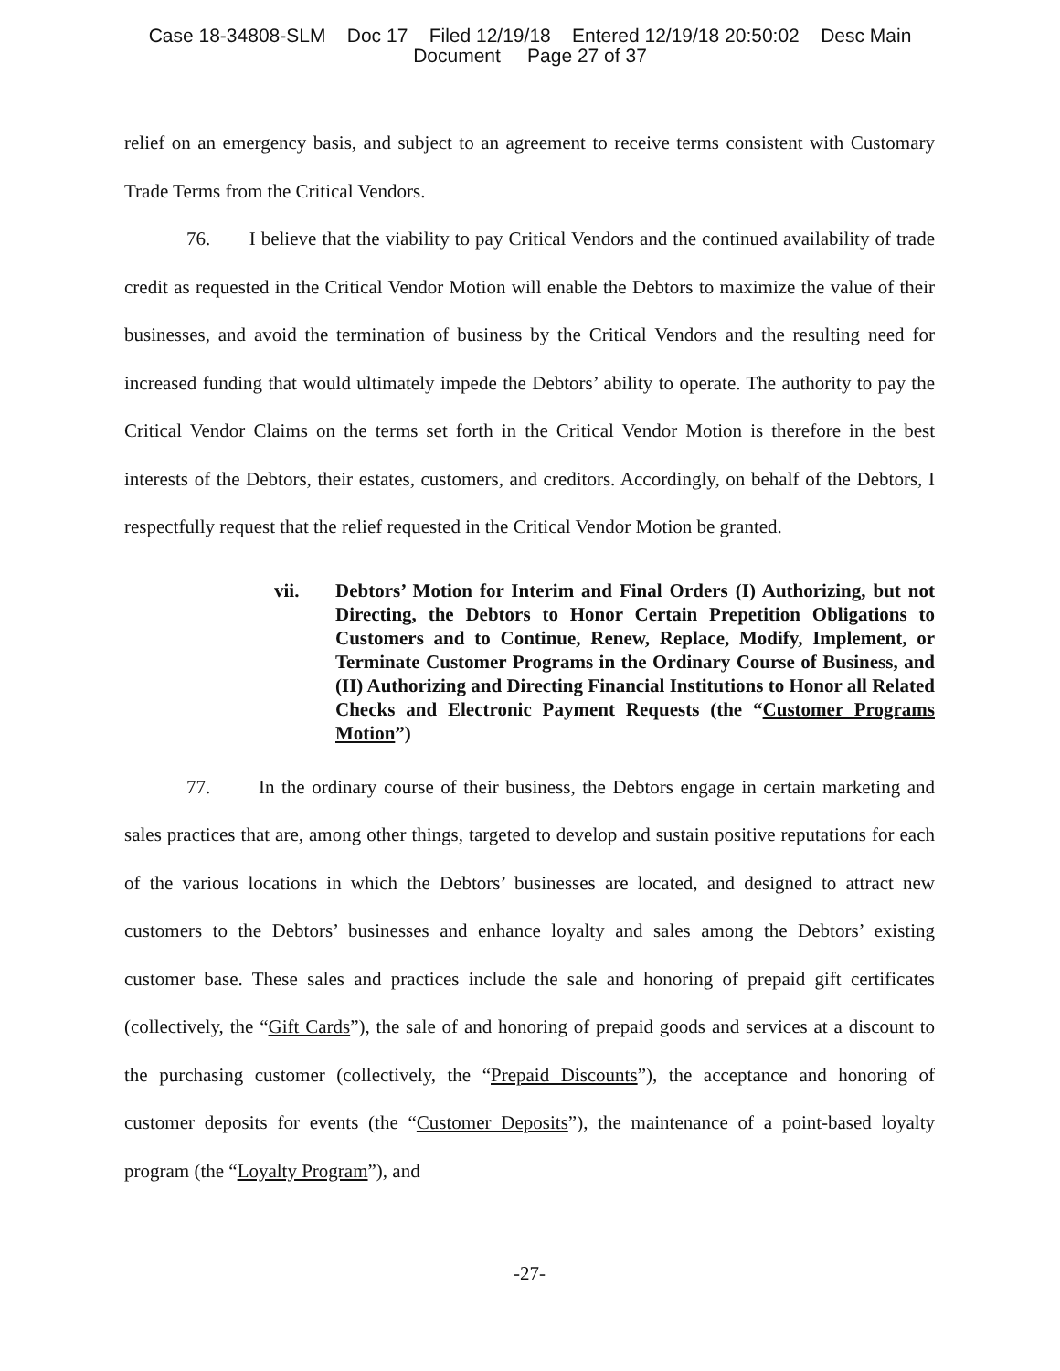Case 18-34808-SLM Doc 17 Filed 12/19/18 Entered 12/19/18 20:50:02 Desc Main
Document Page 27 of 37
relief on an emergency basis, and subject to an agreement to receive terms consistent with Customary Trade Terms from the Critical Vendors.
76. I believe that the viability to pay Critical Vendors and the continued availability of trade credit as requested in the Critical Vendor Motion will enable the Debtors to maximize the value of their businesses, and avoid the termination of business by the Critical Vendors and the resulting need for increased funding that would ultimately impede the Debtors’ ability to operate. The authority to pay the Critical Vendor Claims on the terms set forth in the Critical Vendor Motion is therefore in the best interests of the Debtors, their estates, customers, and creditors. Accordingly, on behalf of the Debtors, I respectfully request that the relief requested in the Critical Vendor Motion be granted.
vii. Debtors’ Motion for Interim and Final Orders (I) Authorizing, but not Directing, the Debtors to Honor Certain Prepetition Obligations to Customers and to Continue, Renew, Replace, Modify, Implement, or Terminate Customer Programs in the Ordinary Course of Business, and (II) Authorizing and Directing Financial Institutions to Honor all Related Checks and Electronic Payment Requests (the “Customer Programs Motion”)
77. In the ordinary course of their business, the Debtors engage in certain marketing and sales practices that are, among other things, targeted to develop and sustain positive reputations for each of the various locations in which the Debtors’ businesses are located, and designed to attract new customers to the Debtors’ businesses and enhance loyalty and sales among the Debtors’ existing customer base. These sales and practices include the sale and honoring of prepaid gift certificates (collectively, the “Gift Cards”), the sale of and honoring of prepaid goods and services at a discount to the purchasing customer (collectively, the “Prepaid Discounts”), the acceptance and honoring of customer deposits for events (the “Customer Deposits”), the maintenance of a point-based loyalty program (the “Loyalty Program”), and
-27-